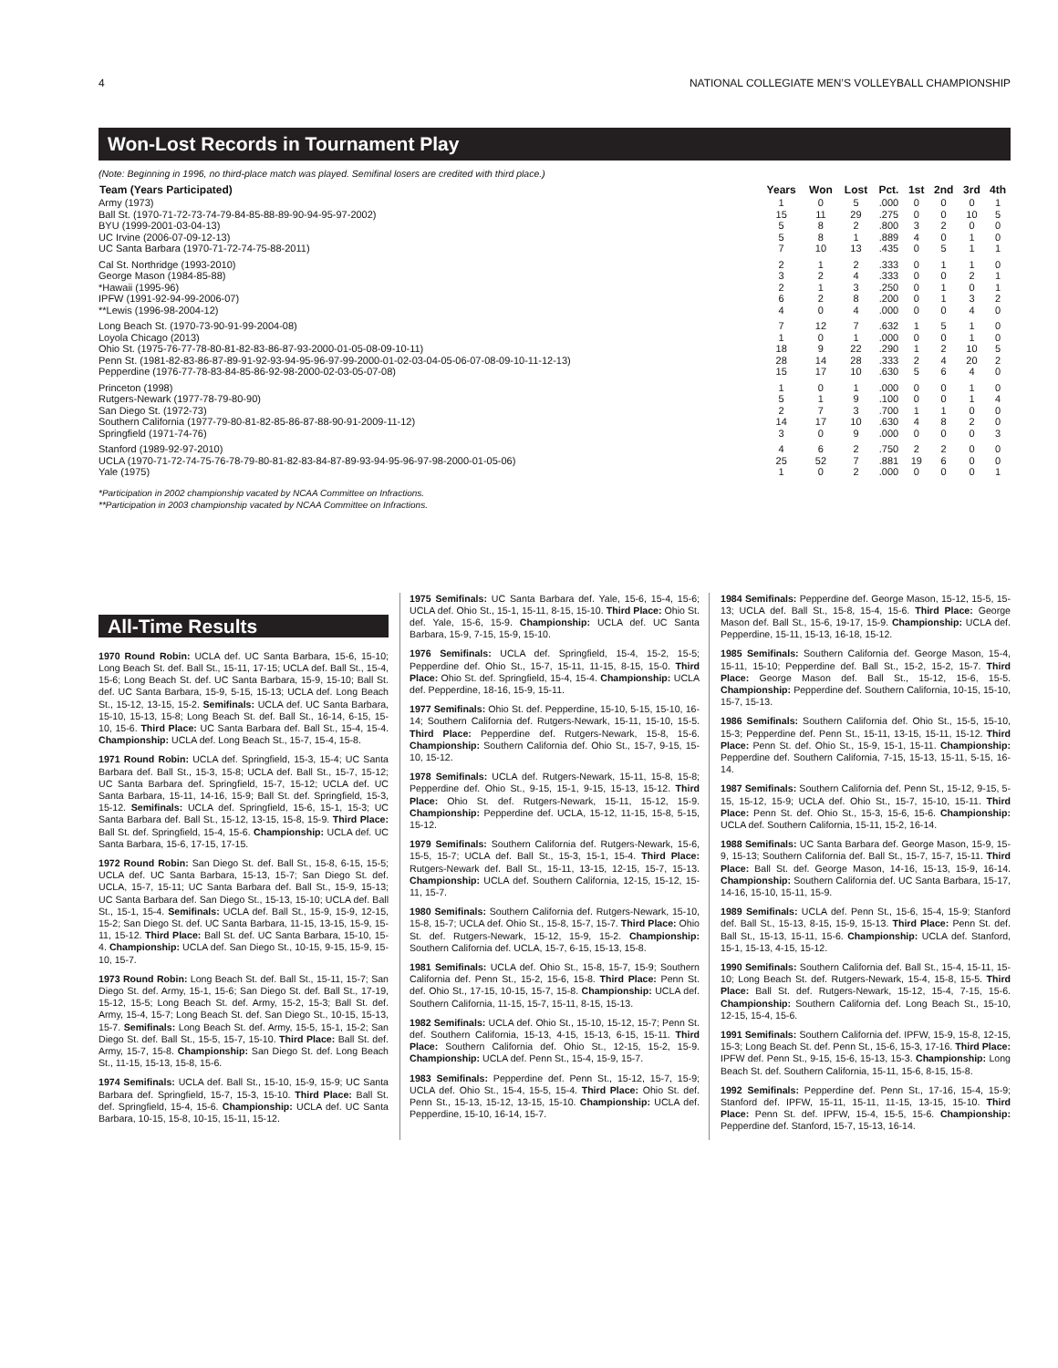4 NATIONAL COLLEGIATE MEN’S VOLLEYBALL CHAMPIONSHIP
Won-Lost Records in Tournament Play
(Note: Beginning in 1996, no third-place match was played. Semifinal losers are credited with third place.)
| Team (Years Participated) | Years | Won | Lost | Pct. | 1st | 2nd | 3rd | 4th |
| --- | --- | --- | --- | --- | --- | --- | --- | --- |
| Army (1973) | 1 | 0 | 5 | .000 | 0 | 0 | 0 | 1 |
| Ball St. (1970-71-72-73-74-79-84-85-88-89-90-94-95-97-2002) | 15 | 11 | 29 | .275 | 0 | 0 | 10 | 5 |
| BYU (1999-2001-03-04-13) | 5 | 8 | 2 | .800 | 3 | 2 | 0 | 0 |
| UC Irvine (2006-07-09-12-13) | 5 | 8 | 1 | .889 | 4 | 0 | 1 | 0 |
| UC Santa Barbara (1970-71-72-74-75-88-2011) | 7 | 10 | 13 | .435 | 0 | 5 | 1 | 1 |
| Cal St. Northridge (1993-2010) | 2 | 1 | 2 | .333 | 0 | 1 | 1 | 0 |
| George Mason (1984-85-88) | 3 | 2 | 4 | .333 | 0 | 0 | 2 | 1 |
| *Hawaii (1995-96) | 2 | 1 | 3 | .250 | 0 | 1 | 0 | 1 |
| IPFW (1991-92-94-99-2006-07) | 6 | 2 | 8 | .200 | 0 | 1 | 3 | 2 |
| **Lewis (1996-98-2004-12) | 4 | 0 | 4 | .000 | 0 | 0 | 4 | 0 |
| Long Beach St. (1970-73-90-91-99-2004-08) | 7 | 12 | 7 | .632 | 1 | 5 | 1 | 0 |
| Loyola Chicago (2013) | 1 | 0 | 1 | .000 | 0 | 0 | 1 | 0 |
| Ohio St. (1975-76-77-78-80-81-82-83-86-87-93-2000-01-05-08-09-10-11) | 18 | 9 | 22 | .290 | 1 | 2 | 10 | 5 |
| Penn St. (1981-82-83-86-87-89-91-92-93-94-95-96-97-99-2000-01-02-03-04-05-06-07-08-09-10-11-12-13) | 28 | 14 | 28 | .333 | 2 | 4 | 20 | 2 |
| Pepperdine (1976-77-78-83-84-85-86-92-98-2000-02-03-05-07-08) | 15 | 17 | 10 | .630 | 5 | 6 | 4 | 0 |
| Princeton (1998) | 1 | 0 | 1 | .000 | 0 | 0 | 1 | 0 |
| Rutgers-Newark (1977-78-79-80-90) | 5 | 1 | 9 | .100 | 0 | 0 | 1 | 4 |
| San Diego St. (1972-73) | 2 | 7 | 3 | .700 | 1 | 1 | 0 | 0 |
| Southern California (1977-79-80-81-82-85-86-87-88-90-91-2009-11-12) | 14 | 17 | 10 | .630 | 4 | 8 | 2 | 0 |
| Springfield (1971-74-76) | 3 | 0 | 9 | .000 | 0 | 0 | 0 | 3 |
| Stanford (1989-92-97-2010) | 4 | 6 | 2 | .750 | 2 | 2 | 0 | 0 |
| UCLA (1970-71-72-74-75-76-78-79-80-81-82-83-84-87-89-93-94-95-96-97-98-2000-01-05-06) | 25 | 52 | 7 | .881 | 19 | 6 | 0 | 0 |
| Yale (1975) | 1 | 0 | 2 | .000 | 0 | 0 | 0 | 1 |
*Participation in 2002 championship vacated by NCAA Committee on Infractions.
**Participation in 2003 championship vacated by NCAA Committee on Infractions.
All-Time Results
1970 Round Robin: UCLA def. UC Santa Barbara, 15-6, 15-10; Long Beach St. def. Ball St., 15-11, 17-15; UCLA def. Ball St., 15-4, 15-6; Long Beach St. def. UC Santa Barbara, 15-9, 15-10; Ball St. def. UC Santa Barbara, 15-9, 5-15, 15-13; UCLA def. Long Beach St., 15-12, 13-15, 15-2. Semifinals: UCLA def. UC Santa Barbara, 15-10, 15-13, 15-8; Long Beach St. def. Ball St., 16-14, 6-15, 15-10, 15-6. Third Place: UC Santa Barbara def. Ball St., 15-4, 15-4. Championship: UCLA def. Long Beach St., 15-7, 15-4, 15-8.
1971 Round Robin: UCLA def. Springfield, 15-3, 15-4; UC Santa Barbara def. Ball St., 15-3, 15-8; UCLA def. Ball St., 15-7, 15-12; UC Santa Barbara def. Springfield, 15-7, 15-12; UCLA def. UC Santa Barbara, 15-11, 14-16, 15-9; Ball St. def. Springfield, 15-3, 15-12. Semifinals: UCLA def. Springfield, 15-6, 15-1, 15-3; UC Santa Barbara def. Ball St., 15-12, 13-15, 15-8, 15-9. Third Place: Ball St. def. Springfield, 15-4, 15-6. Championship: UCLA def. UC Santa Barbara, 15-6, 17-15, 17-15.
1972 Round Robin: San Diego St. def. Ball St., 15-8, 6-15, 15-5; UCLA def. UC Santa Barbara, 15-13, 15-7; San Diego St. def. UCLA, 15-7, 15-11; UC Santa Barbara def. Ball St., 15-9, 15-13; UC Santa Barbara def. San Diego St., 15-13, 15-10; UCLA def. Ball St., 15-1, 15-4. Semifinals: UCLA def. Ball St., 15-9, 15-9, 12-15, 15-2; San Diego St. def. UC Santa Barbara, 11-15, 13-15, 15-9, 15-11, 15-12. Third Place: Ball St. def. UC Santa Barbara, 15-10, 15-4. Championship: UCLA def. San Diego St., 10-15, 9-15, 15-9, 15-10, 15-7.
1973 Round Robin: Long Beach St. def. Ball St., 15-11, 15-7; San Diego St. def. Army, 15-1, 15-6; San Diego St. def. Ball St., 17-19, 15-12, 15-5; Long Beach St. def. Army, 15-2, 15-3; Ball St. def. Army, 15-4, 15-7; Long Beach St. def. San Diego St., 10-15, 15-13, 15-7. Semifinals: Long Beach St. def. Army, 15-5, 15-1, 15-2; San Diego St. def. Ball St., 15-5, 15-7, 15-10. Third Place: Ball St. def. Army, 15-7, 15-8. Championship: San Diego St. def. Long Beach St., 11-15, 15-13, 15-8, 15-6.
1974 Semifinals: UCLA def. Ball St., 15-10, 15-9, 15-9; UC Santa Barbara def. Springfield, 15-7, 15-3, 15-10. Third Place: Ball St. def. Springfield, 15-4, 15-6. Championship: UCLA def. UC Santa Barbara, 10-15, 15-8, 10-15, 15-11, 15-12.
1975 Semifinals: UC Santa Barbara def. Yale, 15-6, 15-4, 15-6; UCLA def. Ohio St., 15-1, 15-11, 8-15, 15-10. Third Place: Ohio St. def. Yale, 15-6, 15-9. Championship: UCLA def. UC Santa Barbara, 15-9, 7-15, 15-9, 15-10.
1976 Semifinals: UCLA def. Springfield, 15-4, 15-2, 15-5; Pepperdine def. Ohio St., 15-7, 15-11, 11-15, 8-15, 15-0. Third Place: Ohio St. def. Springfield, 15-4, 15-4. Championship: UCLA def. Pepperdine, 18-16, 15-9, 15-11.
1977 Semifinals: Ohio St. def. Pepperdine, 15-10, 5-15, 15-10, 16-14; Southern California def. Rutgers-Newark, 15-11, 15-10, 15-5. Third Place: Pepperdine def. Rutgers-Newark, 15-8, 15-6. Championship: Southern California def. Ohio St., 15-7, 9-15, 15-10, 15-12.
1978 Semifinals: UCLA def. Rutgers-Newark, 15-11, 15-8, 15-8; Pepperdine def. Ohio St., 9-15, 15-1, 9-15, 15-13, 15-12. Third Place: Ohio St. def. Rutgers-Newark, 15-11, 15-12, 15-9. Championship: Pepperdine def. UCLA, 15-12, 11-15, 15-8, 5-15, 15-12.
1979 Semifinals: Southern California def. Rutgers-Newark, 15-6, 15-5, 15-7; UCLA def. Ball St., 15-3, 15-1, 15-4. Third Place: Rutgers-Newark def. Ball St., 15-11, 13-15, 12-15, 15-7, 15-13. Championship: UCLA def. Southern California, 12-15, 15-12, 15-11, 15-7.
1980 Semifinals: Southern California def. Rutgers-Newark, 15-10, 15-8, 15-7; UCLA def. Ohio St., 15-8, 15-7, 15-7. Third Place: Ohio St. def. Rutgers-Newark, 15-12, 15-9, 15-2. Championship: Southern California def. UCLA, 15-7, 6-15, 15-13, 15-8.
1981 Semifinals: UCLA def. Ohio St., 15-8, 15-7, 15-9; Southern California def. Penn St., 15-2, 15-6, 15-8. Third Place: Penn St. def. Ohio St., 17-15, 10-15, 15-7, 15-8. Championship: UCLA def. Southern California, 11-15, 15-7, 15-11, 8-15, 15-13.
1982 Semifinals: UCLA def. Ohio St., 15-10, 15-12, 15-7; Penn St. def. Southern California, 15-13, 4-15, 15-13, 6-15, 15-11. Third Place: Southern California def. Ohio St., 12-15, 15-2, 15-9. Championship: UCLA def. Penn St., 15-4, 15-9, 15-7.
1983 Semifinals: Pepperdine def. Penn St., 15-12, 15-7, 15-9; UCLA def. Ohio St., 15-4, 15-5, 15-4. Third Place: Ohio St. def. Penn St., 15-13, 15-12, 13-15, 15-10. Championship: UCLA def. Pepperdine, 15-10, 16-14, 15-7.
1984 Semifinals: Pepperdine def. George Mason, 15-12, 15-5, 15-13; UCLA def. Ball St., 15-8, 15-4, 15-6. Third Place: George Mason def. Ball St., 15-6, 19-17, 15-9. Championship: UCLA def. Pepperdine, 15-11, 15-13, 16-18, 15-12.
1985 Semifinals: Southern California def. George Mason, 15-4, 15-11, 15-10; Pepperdine def. Ball St., 15-2, 15-2, 15-7. Third Place: George Mason def. Ball St., 15-12, 15-6, 15-5. Championship: Pepperdine def. Southern California, 10-15, 15-10, 15-7, 15-13.
1986 Semifinals: Southern California def. Ohio St., 15-5, 15-10, 15-3; Pepperdine def. Penn St., 15-11, 13-15, 15-11, 15-12. Third Place: Penn St. def. Ohio St., 15-9, 15-1, 15-11. Championship: Pepperdine def. Southern California, 7-15, 15-13, 15-11, 5-15, 16-14.
1987 Semifinals: Southern California def. Penn St., 15-12, 9-15, 5-15, 15-12, 15-9; UCLA def. Ohio St., 15-7, 15-10, 15-11. Third Place: Penn St. def. Ohio St., 15-3, 15-6, 15-6. Championship: UCLA def. Southern California, 15-11, 15-2, 16-14.
1988 Semifinals: UC Santa Barbara def. George Mason, 15-9, 15-9, 15-13; Southern California def. Ball St., 15-7, 15-7, 15-11. Third Place: Ball St. def. George Mason, 14-16, 15-13, 15-9, 16-14. Championship: Southern California def. UC Santa Barbara, 15-17, 14-16, 15-10, 15-11, 15-9.
1989 Semifinals: UCLA def. Penn St., 15-6, 15-4, 15-9; Stanford def. Ball St., 15-13, 8-15, 15-9, 15-13. Third Place: Penn St. def. Ball St., 15-13, 15-11, 15-6. Championship: UCLA def. Stanford, 15-1, 15-13, 4-15, 15-12.
1990 Semifinals: Southern California def. Ball St., 15-4, 15-11, 15-10; Long Beach St. def. Rutgers-Newark, 15-4, 15-8, 15-5. Third Place: Ball St. def. Rutgers-Newark, 15-12, 15-4, 7-15, 15-6. Championship: Southern California def. Long Beach St., 15-10, 12-15, 15-4, 15-6.
1991 Semifinals: Southern California def. IPFW, 15-9, 15-8, 12-15, 15-3; Long Beach St. def. Penn St., 15-6, 15-3, 17-16. Third Place: IPFW def. Penn St., 9-15, 15-6, 15-13, 15-3. Championship: Long Beach St. def. Southern California, 15-11, 15-6, 8-15, 15-8.
1992 Semifinals: Pepperdine def. Penn St., 17-16, 15-4, 15-9; Stanford def. IPFW, 15-11, 15-11, 11-15, 13-15, 15-10. Third Place: Penn St. def. IPFW, 15-4, 15-5, 15-6. Championship: Pepperdine def. Stanford, 15-7, 15-13, 16-14.